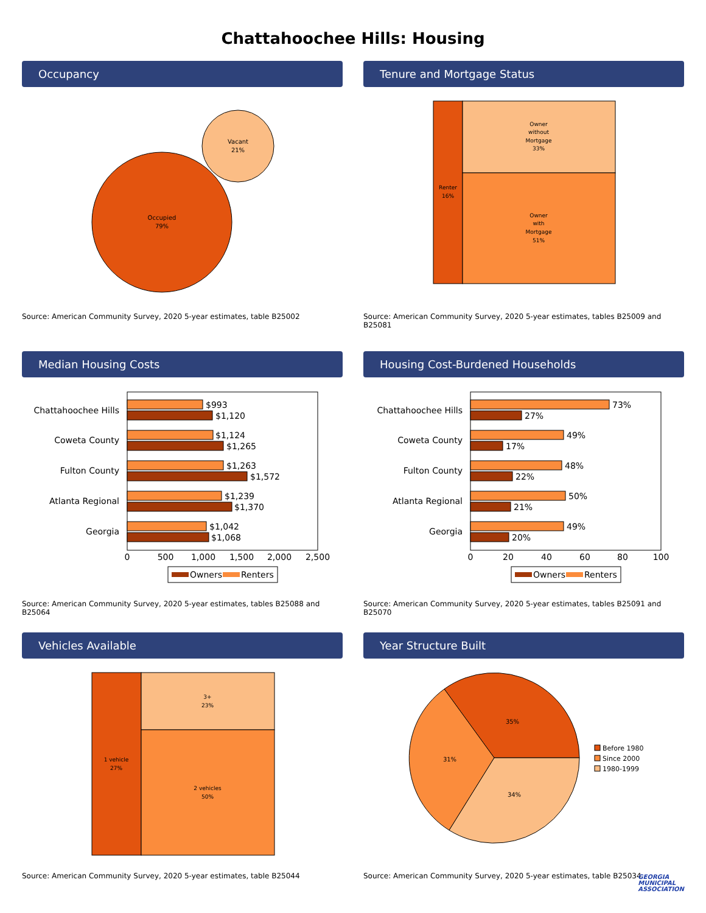Chattahoochee Hills: Housing
Occupancy
Occupied
79%
Vacant
21%
Source: American Community Survey, 2020 5-year estimates, table B25002
Tenure and Mortgage Status
Renter
16%
Owner
without
Mortgage
33%
Owner
with
Mortgage
51%
Source: American Community Survey, 2020 5-year estimates, tables B25009 and B25081
Median Housing Costs
Chattahoochee Hills
$993
$1,120
Coweta County
$1,124
$1,265
Fulton County
$1,263
$1,572
Atlanta Regional
$1,239
$1,370
Georgia
$1,042
$1,068
0
500
1,000
1,500
2,000
2,500
Owners
Renters
Source: American Community Survey, 2020 5-year estimates, tables B25088 and B25064
Housing Cost-Burdened Households
Chattahoochee Hills
73%
27%
Coweta County
49%
17%
Fulton County
48%
22%
Atlanta Regional
50%
21%
Georgia
49%
20%
0
20
40
60
80
100
Owners
Renters
Source: American Community Survey, 2020 5-year estimates, tables B25091 and B25070
Vehicles Available
1 vehicle
27%
3+
23%
2 vehicles
50%
Source: American Community Survey, 2020 5-year estimates, table B25044
Year Structure Built
35%
31%
34%
Before 1980
Since 2000
1980-1999
Source: American Community Survey, 2020 5-year estimates, table B25034
GEORGIA
MUNICIPAL
ASSOCIATION